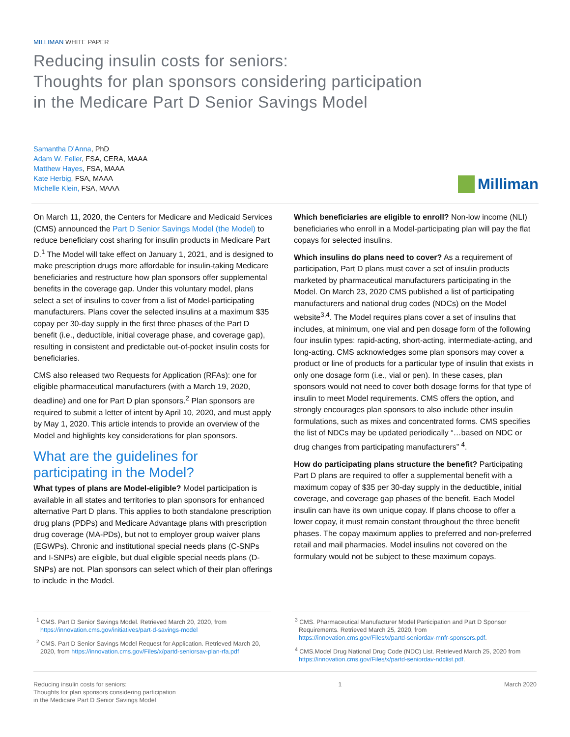MILLIMAN WHITE PAPER
Reducing insulin costs for seniors:
Thoughts for plan sponsors considering participation
in the Medicare Part D Senior Savings Model
Samantha D’Anna, PhD
Adam W. Feller, FSA, CERA, MAAA
Matthew Hayes, FSA, MAAA
Kate Herbig, FSA, MAAA
Michelle Klein, FSA, MAAA
Milliman
On March 11, 2020, the Centers for Medicare and Medicaid Services (CMS) announced the Part D Senior Savings Model (the Model) to reduce beneficiary cost sharing for insulin products in Medicare Part D.<sup>1</sup> The Model will take effect on January 1, 2021, and is designed to make prescription drugs more affordable for insulin-taking Medicare beneficiaries and restructure how plan sponsors offer supplemental benefits in the coverage gap. Under this voluntary model, plans select a set of insulins to cover from a list of Model-participating manufacturers. Plans cover the selected insulins at a maximum $35 copay per 30-day supply in the first three phases of the Part D benefit (i.e., deductible, initial coverage phase, and coverage gap), resulting in consistent and predictable out-of-pocket insulin costs for beneficiaries.
CMS also released two Requests for Application (RFAs): one for eligible pharmaceutical manufacturers (with a March 19, 2020, deadline) and one for Part D plan sponsors.<sup>2</sup> Plan sponsors are required to submit a letter of intent by April 10, 2020, and must apply by May 1, 2020. This article intends to provide an overview of the Model and highlights key considerations for plan sponsors.
What are the guidelines for participating in the Model?
What types of plans are Model-eligible? Model participation is available in all states and territories to plan sponsors for enhanced alternative Part D plans. This applies to both standalone prescription drug plans (PDPs) and Medicare Advantage plans with prescription drug coverage (MA-PDs), but not to employer group waiver plans (EGWPs). Chronic and institutional special needs plans (C-SNPs and I-SNPs) are eligible, but dual eligible special needs plans (D-SNPs) are not. Plan sponsors can select which of their plan offerings to include in the Model.
Which beneficiaries are eligible to enroll? Non-low income (NLI) beneficiaries who enroll in a Model-participating plan will pay the flat copays for selected insulins.
Which insulins do plans need to cover? As a requirement of participation, Part D plans must cover a set of insulin products marketed by pharmaceutical manufacturers participating in the Model. On March 23, 2020 CMS published a list of participating manufacturers and national drug codes (NDCs) on the Model website<sup>3,4</sup>. The Model requires plans cover a set of insulins that includes, at minimum, one vial and pen dosage form of the following four insulin types: rapid-acting, short-acting, intermediate-acting, and long-acting. CMS acknowledges some plan sponsors may cover a product or line of products for a particular type of insulin that exists in only one dosage form (i.e., vial or pen). In these cases, plan sponsors would not need to cover both dosage forms for that type of insulin to meet Model requirements. CMS offers the option, and strongly encourages plan sponsors to also include other insulin formulations, such as mixes and concentrated forms. CMS specifies the list of NDCs may be updated periodically “…based on NDC or drug changes from participating manufacturers” <sup>4</sup>.
How do participating plans structure the benefit? Participating Part D plans are required to offer a supplemental benefit with a maximum copay of $35 per 30-day supply in the deductible, initial coverage, and coverage gap phases of the benefit. Each Model insulin can have its own unique copay. If plans choose to offer a lower copay, it must remain constant throughout the three benefit phases. The copay maximum applies to preferred and non-preferred retail and mail pharmacies. Model insulins not covered on the formulary would not be subject to these maximum copays.
<sup>1</sup> CMS. Part D Senior Savings Model. Retrieved March 20, 2020, from https://innovation.cms.gov/initiatives/part-d-savings-model
<sup>2</sup> CMS. Part D Senior Savings Model Request for Application. Retrieved March 20, 2020, from https://innovation.cms.gov/Files/x/partd-seniorsav-plan-rfa.pdf
<sup>3</sup> CMS. Pharmaceutical Manufacturer Model Participation and Part D Sponsor Requirements. Retrieved March 25, 2020, from https://innovation.cms.gov/Files/x/partd-seniordav-mnfr-sponsors.pdf.
<sup>4</sup> CMS.Model Drug National Drug Code (NDC) List. Retrieved March 25, 2020 from https://innovation.cms.gov/Files/x/partd-seniordav-ndclist.pdf.
Reducing insulin costs for seniors:
Thoughts for plan sponsors considering participation
in the Medicare Part D Senior Savings Model
1 March 2020